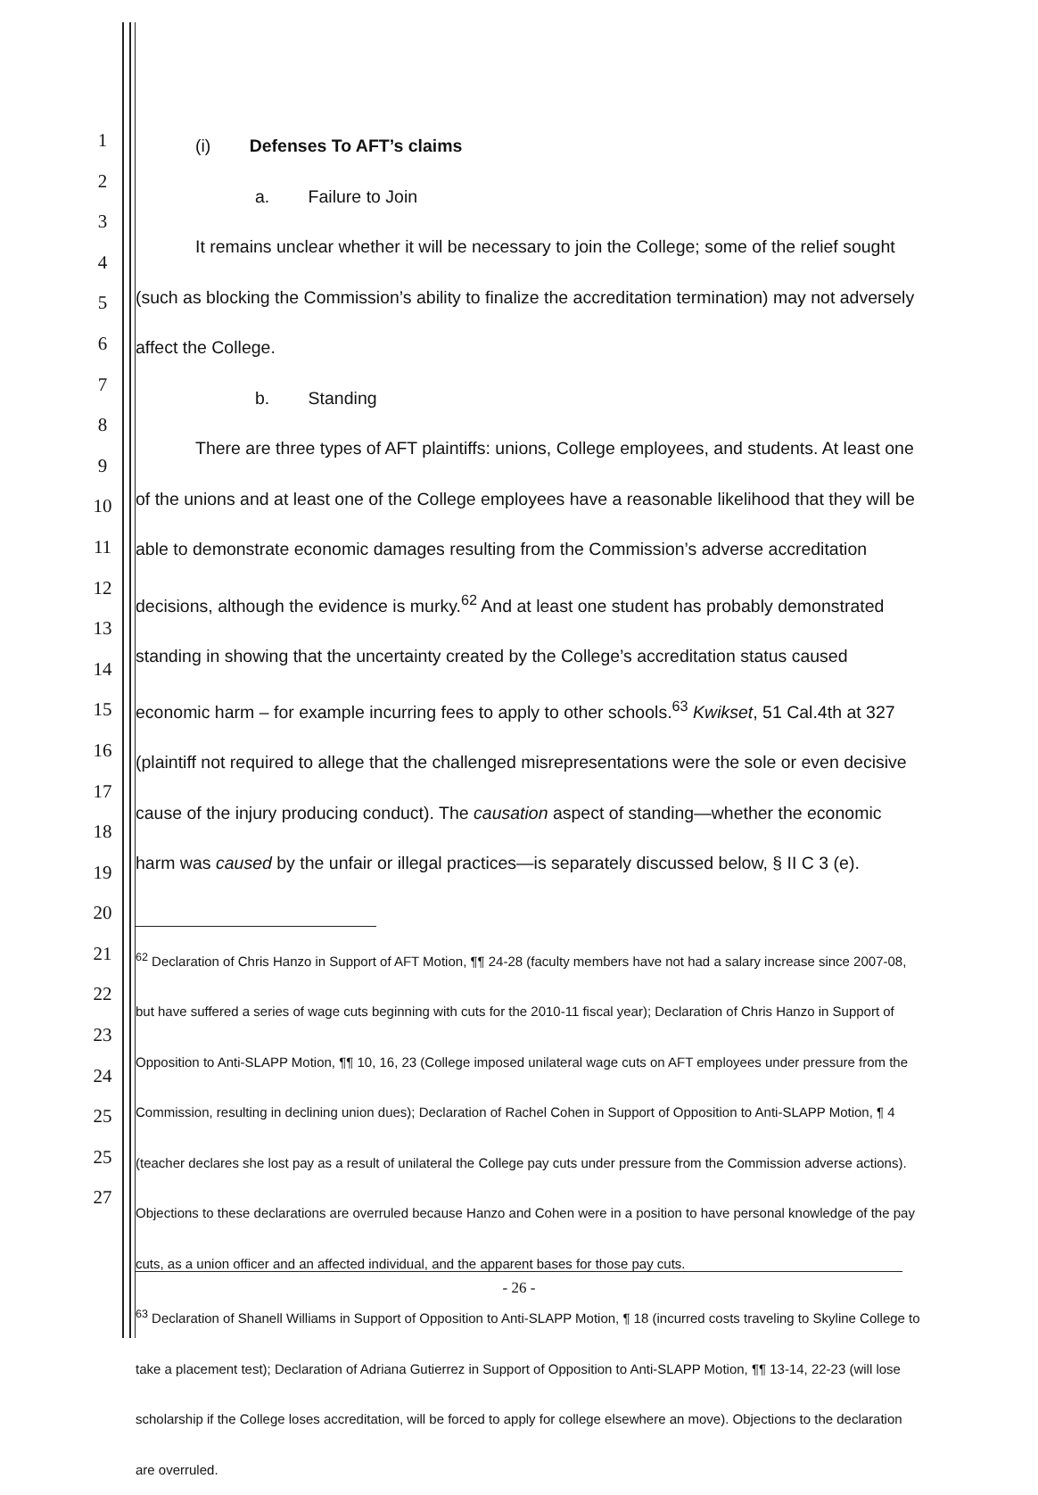1
2
3
4
5
6
7
8
9
10
11
12
13
14
15
16
17
18
19
20
21
22
23
24
25
25
27
(i) Defenses To AFT’s claims
a. Failure to Join
It remains unclear whether it will be necessary to join the College; some of the relief sought (such as blocking the Commission’s ability to finalize the accreditation termination) may not adversely affect the College.
b. Standing
There are three types of AFT plaintiffs: unions, College employees, and students. At least one of the unions and at least one of the College employees have a reasonable likelihood that they will be able to demonstrate economic damages resulting from the Commission’s adverse accreditation decisions, although the evidence is murky.<sup>62</sup> And at least one student has probably demonstrated standing in showing that the uncertainty created by the College’s accreditation status caused economic harm – for example incurring fees to apply to other schools.<sup>63</sup> Kwikset, 51 Cal.4th at 327 (plaintiff not required to allege that the challenged misrepresentations were the sole or even decisive cause of the injury producing conduct). The causation aspect of standing—whether the economic harm was caused by the unfair or illegal practices—is separately discussed below, § II C 3 (e).
<sup>62</sup> Declaration of Chris Hanzo in Support of AFT Motion, ¶¶ 24-28 (faculty members have not had a salary increase since 2007-08, but have suffered a series of wage cuts beginning with cuts for the 2010-11 fiscal year); Declaration of Chris Hanzo in Support of Opposition to Anti-SLAPP Motion, ¶¶ 10, 16, 23 (College imposed unilateral wage cuts on AFT employees under pressure from the Commission, resulting in declining union dues); Declaration of Rachel Cohen in Support of Opposition to Anti-SLAPP Motion, ¶ 4 (teacher declares she lost pay as a result of unilateral the College pay cuts under pressure from the Commission adverse actions). Objections to these declarations are overruled because Hanzo and Cohen were in a position to have personal knowledge of the pay cuts, as a union officer and an affected individual, and the apparent bases for those pay cuts.
<sup>63</sup> Declaration of Shanell Williams in Support of Opposition to Anti-SLAPP Motion, ¶ 18 (incurred costs traveling to Skyline College to take a placement test); Declaration of Adriana Gutierrez in Support of Opposition to Anti-SLAPP Motion, ¶¶ 13-14, 22-23 (will lose scholarship if the College loses accreditation, will be forced to apply for college elsewhere an move). Objections to the declaration are overruled.
- 26 -